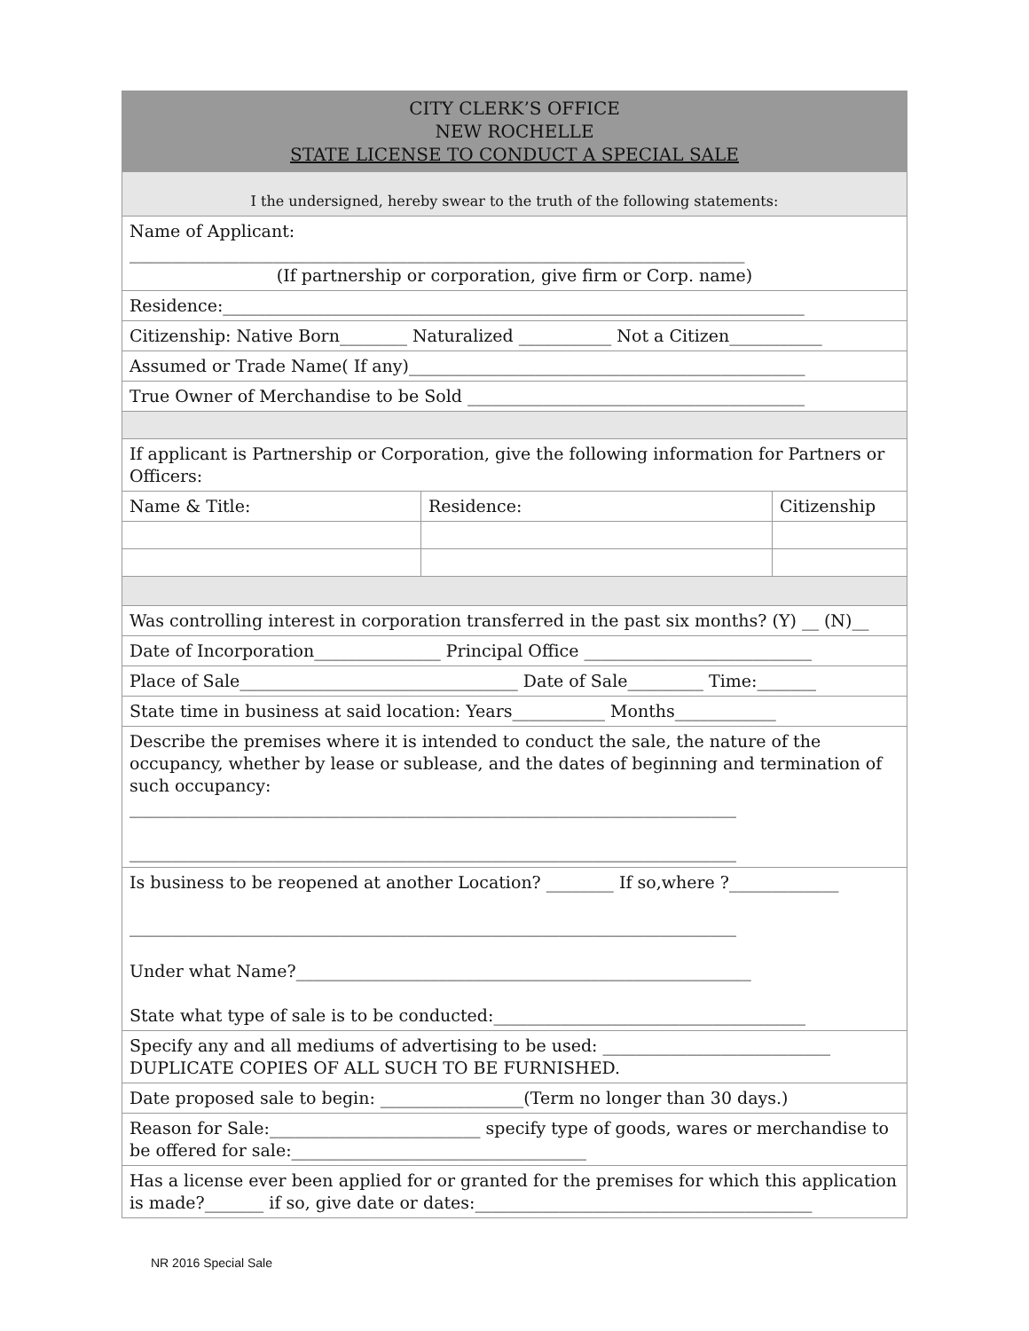| CITY CLERK’S OFFICE NEW ROCHELLE STATE LICENSE TO CONDUCT A SPECIAL SALE | | |
| I the undersigned, hereby swear to the truth of the following statements: | | |
| Name of Applicant: _________________________________________________________________________ (If partnership or corporation, give firm or Corp. name) | | |
| Residence:_____________________________________________________________________ | | |
| Citizenship: Native Born________ Naturalized ___________ Not a Citizen___________ | | |
| Assumed or Trade Name( If any)_______________________________________________ | | |
| True Owner of Merchandise to be Sold ________________________________________ | | |
| If applicant is Partnership or Corporation, give the following information for Partners or Officers: | | |
| Name & Title: | Residence: | Citizenship |
| Was controlling interest in corporation transferred in the past six months? (Y) __ (N)__ | | |
| Date of Incorporation_______________ Principal Office ___________________________ | | |
| Place of Sale_________________________________ Date of Sale_________ Time:_______ | | |
| State time in business at said location: Years___________ Months____________ | | |
| Describe the premises where it is intended to conduct the sale, the nature of the occupancy, whether by lease or sublease, and the dates of beginning and termination of such occupancy: ________________________________________________________________________ ________________________________________________________________________ | | |
| Is business to be reopened at another Location? ________ If so,where ?_____________ ________________________________________________________________________ Under what Name?______________________________________________________ State what type of sale is to be conducted:_____________________________________ | | |
| Specify any and all mediums of advertising to be used: ___________________________ DUPLICATE COPIES OF ALL SUCH TO BE FURNISHED. | | |
| Date proposed sale to begin: _________________(Term no longer than 30 days.) | | |
| Reason for Sale:_________________________ specify type of goods, wares or merchandise to be offered for sale:___________________________________ | | |
| Has a license ever been applied for or granted for the premises for which this application is made?_______ if so, give date or dates:________________________________________ | | |
NR 2016 Special Sale